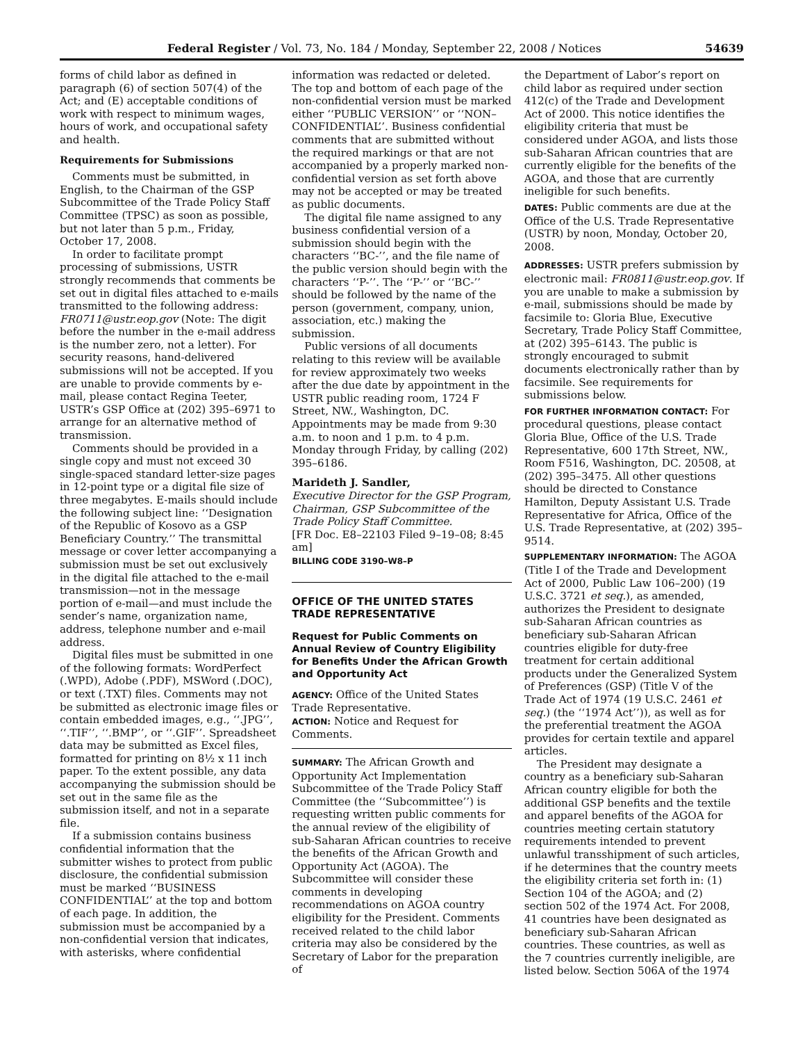Federal Register / Vol. 73, No. 184 / Monday, September 22, 2008 / Notices 54639
forms of child labor as defined in paragraph (6) of section 507(4) of the Act; and (E) acceptable conditions of work with respect to minimum wages, hours of work, and occupational safety and health.
Requirements for Submissions
Comments must be submitted, in English, to the Chairman of the GSP Subcommittee of the Trade Policy Staff Committee (TPSC) as soon as possible, but not later than 5 p.m., Friday, October 17, 2008.
In order to facilitate prompt processing of submissions, USTR strongly recommends that comments be set out in digital files attached to e-mails transmitted to the following address: FR0711@ustr.eop.gov (Note: The digit before the number in the e-mail address is the number zero, not a letter). For security reasons, hand-delivered submissions will not be accepted. If you are unable to provide comments by e-mail, please contact Regina Teeter, USTR’s GSP Office at (202) 395–6971 to arrange for an alternative method of transmission.
Comments should be provided in a single copy and must not exceed 30 single-spaced standard letter-size pages in 12-point type or a digital file size of three megabytes. E-mails should include the following subject line: ‘‘Designation of the Republic of Kosovo as a GSP Beneficiary Country.’’ The transmittal message or cover letter accompanying a submission must be set out exclusively in the digital file attached to the e-mail transmission—not in the message portion of e-mail—and must include the sender’s name, organization name, address, telephone number and e-mail address.
Digital files must be submitted in one of the following formats: WordPerfect (.WPD), Adobe (.PDF), MSWord (.DOC), or text (.TXT) files. Comments may not be submitted as electronic image files or contain embedded images, e.g., ‘‘.JPG’’, ‘‘.TIF’’, ‘‘.BMP’’, or ‘‘.GIF’’. Spreadsheet data may be submitted as Excel files, formatted for printing on 8½ x 11 inch paper. To the extent possible, any data accompanying the submission should be set out in the same file as the submission itself, and not in a separate file.
If a submission contains business confidential information that the submitter wishes to protect from public disclosure, the confidential submission must be marked ‘‘BUSINESS CONFIDENTIAL’’ at the top and bottom of each page. In addition, the submission must be accompanied by a non-confidential version that indicates, with asterisks, where confidential
information was redacted or deleted. The top and bottom of each page of the non-confidential version must be marked either ‘‘PUBLIC VERSION’’ or ‘‘NON–CONFIDENTIAL’’. Business confidential comments that are submitted without the required markings or that are not accompanied by a properly marked non-confidential version as set forth above may not be accepted or may be treated as public documents.
The digital file name assigned to any business confidential version of a submission should begin with the characters ‘‘BC-’’, and the file name of the public version should begin with the characters ‘‘P-’’. The ‘‘P-’’ or ‘‘BC-’’ should be followed by the name of the person (government, company, union, association, etc.) making the submission.
Public versions of all documents relating to this review will be available for review approximately two weeks after the due date by appointment in the USTR public reading room, 1724 F Street, NW., Washington, DC. Appointments may be made from 9:30 a.m. to noon and 1 p.m. to 4 p.m. Monday through Friday, by calling (202) 395–6186.
Marideth J. Sandler,
Executive Director for the GSP Program, Chairman, GSP Subcommittee of the Trade Policy Staff Committee.
[FR Doc. E8–22103 Filed 9–19–08; 8:45 am]
BILLING CODE 3190–W8–P
OFFICE OF THE UNITED STATES TRADE REPRESENTATIVE
Request for Public Comments on Annual Review of Country Eligibility for Benefits Under the African Growth and Opportunity Act
AGENCY: Office of the United States Trade Representative.
ACTION: Notice and Request for Comments.
SUMMARY: The African Growth and Opportunity Act Implementation Subcommittee of the Trade Policy Staff Committee (the ‘‘Subcommittee’’) is requesting written public comments for the annual review of the eligibility of sub-Saharan African countries to receive the benefits of the African Growth and Opportunity Act (AGOA). The Subcommittee will consider these comments in developing recommendations on AGOA country eligibility for the President. Comments received related to the child labor criteria may also be considered by the Secretary of Labor for the preparation of
the Department of Labor’s report on child labor as required under section 412(c) of the Trade and Development Act of 2000. This notice identifies the eligibility criteria that must be considered under AGOA, and lists those sub-Saharan African countries that are currently eligible for the benefits of the AGOA, and those that are currently ineligible for such benefits.
DATES: Public comments are due at the Office of the U.S. Trade Representative (USTR) by noon, Monday, October 20, 2008.
ADDRESSES: USTR prefers submission by electronic mail: FR0811@ustr.eop.gov. If you are unable to make a submission by e-mail, submissions should be made by facsimile to: Gloria Blue, Executive Secretary, Trade Policy Staff Committee, at (202) 395–6143. The public is strongly encouraged to submit documents electronically rather than by facsimile. See requirements for submissions below.
FOR FURTHER INFORMATION CONTACT: For procedural questions, please contact Gloria Blue, Office of the U.S. Trade Representative, 600 17th Street, NW., Room F516, Washington, DC. 20508, at (202) 395–3475. All other questions should be directed to Constance Hamilton, Deputy Assistant U.S. Trade Representative for Africa, Office of the U.S. Trade Representative, at (202) 395–9514.
SUPPLEMENTARY INFORMATION: The AGOA (Title I of the Trade and Development Act of 2000, Public Law 106–200) (19 U.S.C. 3721 et seq.), as amended, authorizes the President to designate sub-Saharan African countries as beneficiary sub-Saharan African countries eligible for duty-free treatment for certain additional products under the Generalized System of Preferences (GSP) (Title V of the Trade Act of 1974 (19 U.S.C. 2461 et seq.) (the ‘‘1974 Act’’)), as well as for the preferential treatment the AGOA provides for certain textile and apparel articles.
The President may designate a country as a beneficiary sub-Saharan African country eligible for both the additional GSP benefits and the textile and apparel benefits of the AGOA for countries meeting certain statutory requirements intended to prevent unlawful transshipment of such articles, if he determines that the country meets the eligibility criteria set forth in: (1) Section 104 of the AGOA; and (2) section 502 of the 1974 Act. For 2008, 41 countries have been designated as beneficiary sub-Saharan African countries. These countries, as well as the 7 countries currently ineligible, are listed below. Section 506A of the 1974